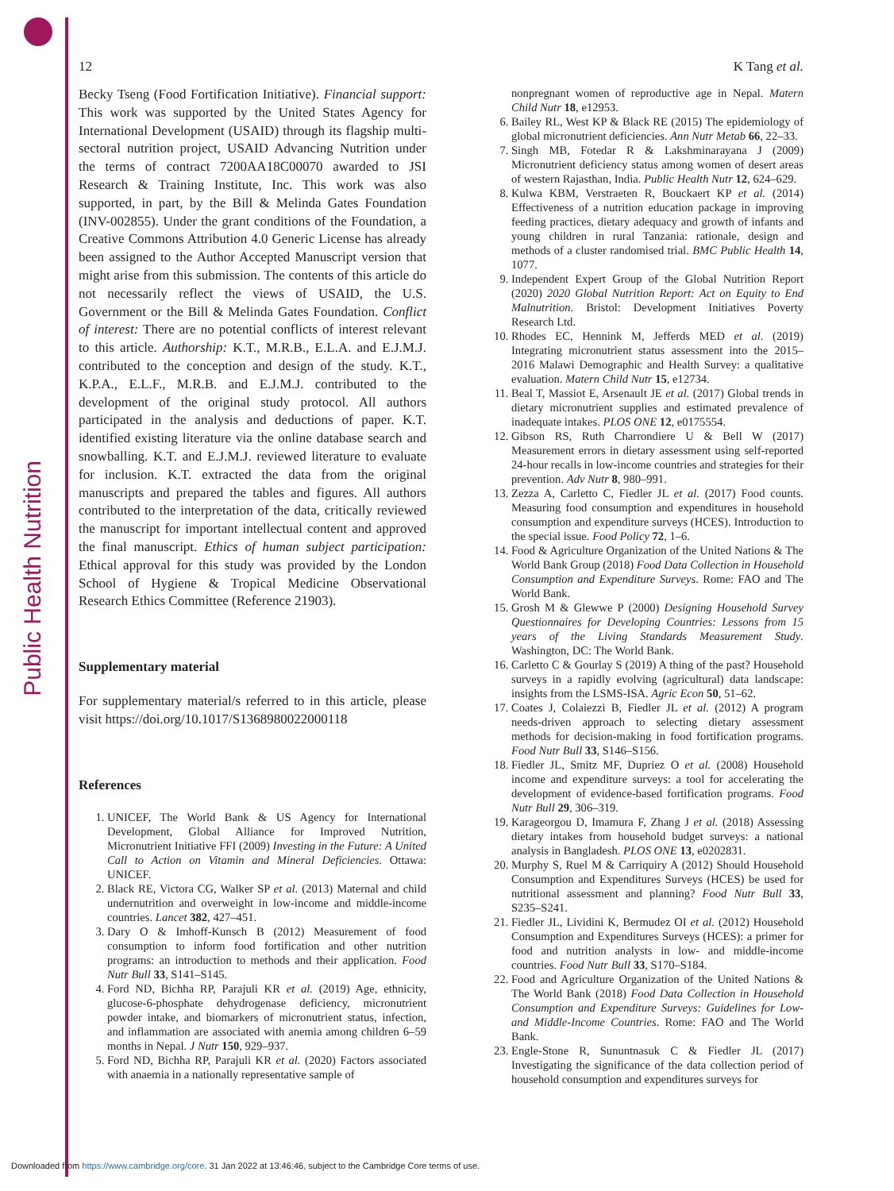Public Health Nutrition
12 K Tang et al.
Becky Tseng (Food Fortification Initiative). Financial support: This work was supported by the United States Agency for International Development (USAID) through its flagship multi-sectoral nutrition project, USAID Advancing Nutrition under the terms of contract 7200AA18C00070 awarded to JSI Research & Training Institute, Inc. This work was also supported, in part, by the Bill & Melinda Gates Foundation (INV-002855). Under the grant conditions of the Foundation, a Creative Commons Attribution 4.0 Generic License has already been assigned to the Author Accepted Manuscript version that might arise from this submission. The contents of this article do not necessarily reflect the views of USAID, the U.S. Government or the Bill & Melinda Gates Foundation. Conflict of interest: There are no potential conflicts of interest relevant to this article. Authorship: K.T., M.R.B., E.L.A. and E.J.M.J. contributed to the conception and design of the study. K.T., K.P.A., E.L.F., M.R.B. and E.J.M.J. contributed to the development of the original study protocol. All authors participated in the analysis and deductions of paper. K.T. identified existing literature via the online database search and snowballing. K.T. and E.J.M.J. reviewed literature to evaluate for inclusion. K.T. extracted the data from the original manuscripts and prepared the tables and figures. All authors contributed to the interpretation of the data, critically reviewed the manuscript for important intellectual content and approved the final manuscript. Ethics of human subject participation: Ethical approval for this study was provided by the London School of Hygiene & Tropical Medicine Observational Research Ethics Committee (Reference 21903).
Supplementary material
For supplementary material/s referred to in this article, please visit https://doi.org/10.1017/S1368980022000118
References
1. UNICEF, The World Bank & US Agency for International Development, Global Alliance for Improved Nutrition, Micronutrient Initiative FFI (2009) Investing in the Future: A United Call to Action on Vitamin and Mineral Deficiencies. Ottawa: UNICEF.
2. Black RE, Victora CG, Walker SP et al. (2013) Maternal and child undernutrition and overweight in low-income and middle-income countries. Lancet 382, 427–451.
3. Dary O & Imhoff-Kunsch B (2012) Measurement of food consumption to inform food fortification and other nutrition programs: an introduction to methods and their application. Food Nutr Bull 33, S141–S145.
4. Ford ND, Bichha RP, Parajuli KR et al. (2019) Age, ethnicity, glucose-6-phosphate dehydrogenase deficiency, micronutrient powder intake, and biomarkers of micronutrient status, infection, and inflammation are associated with anemia among children 6–59 months in Nepal. J Nutr 150, 929–937.
5. Ford ND, Bichha RP, Parajuli KR et al. (2020) Factors associated with anaemia in a nationally representative sample of
nonpregnant women of reproductive age in Nepal. Matern Child Nutr 18, e12953.
6. Bailey RL, West KP & Black RE (2015) The epidemiology of global micronutrient deficiencies. Ann Nutr Metab 66, 22–33.
7. Singh MB, Fotedar R & Lakshminarayana J (2009) Micronutrient deficiency status among women of desert areas of western Rajasthan, India. Public Health Nutr 12, 624–629.
8. Kulwa KBM, Verstraeten R, Bouckaert KP et al. (2014) Effectiveness of a nutrition education package in improving feeding practices, dietary adequacy and growth of infants and young children in rural Tanzania: rationale, design and methods of a cluster randomised trial. BMC Public Health 14, 1077.
9. Independent Expert Group of the Global Nutrition Report (2020) 2020 Global Nutrition Report: Act on Equity to End Malnutrition. Bristol: Development Initiatives Poverty Research Ltd.
10. Rhodes EC, Hennink M, Jefferds MED et al. (2019) Integrating micronutrient status assessment into the 2015–2016 Malawi Demographic and Health Survey: a qualitative evaluation. Matern Child Nutr 15, e12734.
11. Beal T, Massiot E, Arsenault JE et al. (2017) Global trends in dietary micronutrient supplies and estimated prevalence of inadequate intakes. PLOS ONE 12, e0175554.
12. Gibson RS, Ruth Charrondiere U & Bell W (2017) Measurement errors in dietary assessment using self-reported 24-hour recalls in low-income countries and strategies for their prevention. Adv Nutr 8, 980–991.
13. Zezza A, Carletto C, Fiedler JL et al. (2017) Food counts. Measuring food consumption and expenditures in household consumption and expenditure surveys (HCES). Introduction to the special issue. Food Policy 72, 1–6.
14. Food & Agriculture Organization of the United Nations & The World Bank Group (2018) Food Data Collection in Household Consumption and Expenditure Surveys. Rome: FAO and The World Bank.
15. Grosh M & Glewwe P (2000) Designing Household Survey Questionnaires for Developing Countries: Lessons from 15 years of the Living Standards Measurement Study. Washington, DC: The World Bank.
16. Carletto C & Gourlay S (2019) A thing of the past? Household surveys in a rapidly evolving (agricultural) data landscape: insights from the LSMS-ISA. Agric Econ 50, 51–62.
17. Coates J, Colaiezzi B, Fiedler JL et al. (2012) A program needs-driven approach to selecting dietary assessment methods for decision-making in food fortification programs. Food Nutr Bull 33, S146–S156.
18. Fiedler JL, Smitz MF, Dupriez O et al. (2008) Household income and expenditure surveys: a tool for accelerating the development of evidence-based fortification programs. Food Nutr Bull 29, 306–319.
19. Karageorgou D, Imamura F, Zhang J et al. (2018) Assessing dietary intakes from household budget surveys: a national analysis in Bangladesh. PLOS ONE 13, e0202831.
20. Murphy S, Ruel M & Carriquiry A (2012) Should Household Consumption and Expenditures Surveys (HCES) be used for nutritional assessment and planning? Food Nutr Bull 33, S235–S241.
21. Fiedler JL, Lividini K, Bermudez OI et al. (2012) Household Consumption and Expenditures Surveys (HCES): a primer for food and nutrition analysts in low- and middle-income countries. Food Nutr Bull 33, S170–S184.
22. Food and Agriculture Organization of the United Nations & The World Bank (2018) Food Data Collection in Household Consumption and Expenditure Surveys: Guidelines for Low- and Middle-Income Countries. Rome: FAO and The World Bank.
23. Engle-Stone R, Sununtnasuk C & Fiedler JL (2017) Investigating the significance of the data collection period of household consumption and expenditures surveys for
Downloaded from https://www.cambridge.org/core. 31 Jan 2022 at 13:46:46, subject to the Cambridge Core terms of use.